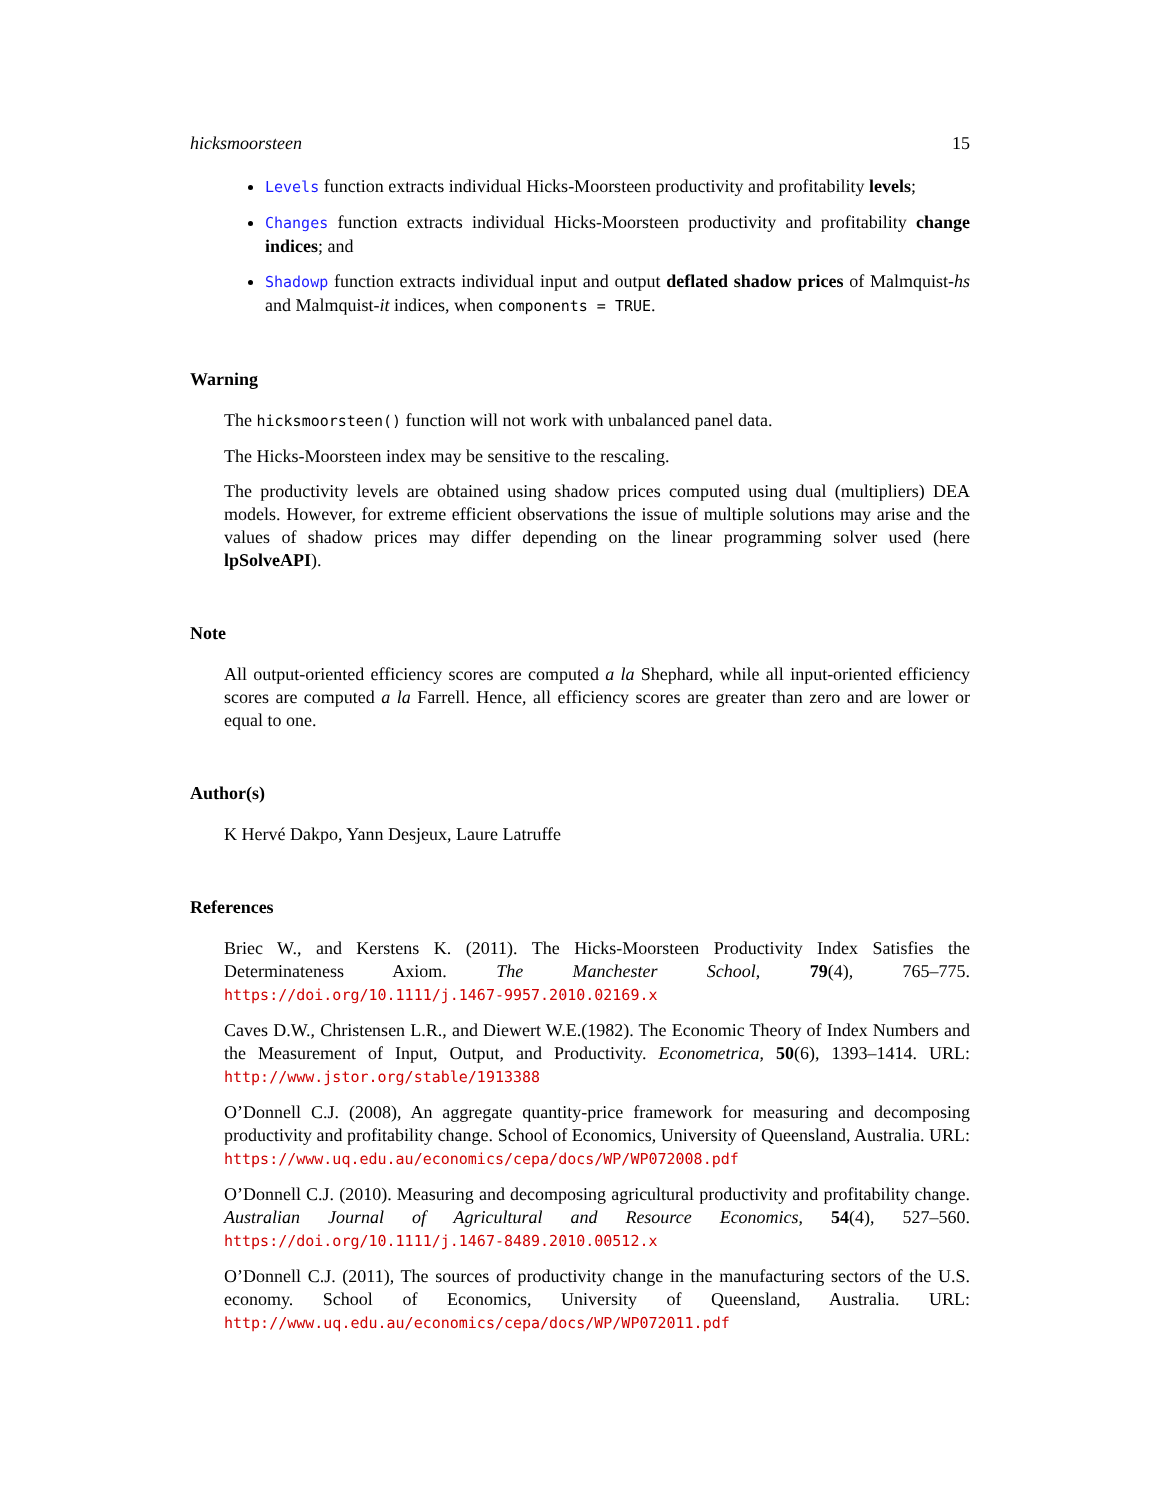hicksmoorsteen 15
Levels function extracts individual Hicks-Moorsteen productivity and profitability levels;
Changes function extracts individual Hicks-Moorsteen productivity and profitability change indices; and
Shadowp function extracts individual input and output deflated shadow prices of Malmquist-hs and Malmquist-it indices, when components = TRUE.
Warning
The hicksmoorsteen() function will not work with unbalanced panel data.
The Hicks-Moorsteen index may be sensitive to the rescaling.
The productivity levels are obtained using shadow prices computed using dual (multipliers) DEA models. However, for extreme efficient observations the issue of multiple solutions may arise and the values of shadow prices may differ depending on the linear programming solver used (here lpSolveAPI).
Note
All output-oriented efficiency scores are computed a la Shephard, while all input-oriented efficiency scores are computed a la Farrell. Hence, all efficiency scores are greater than zero and are lower or equal to one.
Author(s)
K Hervé Dakpo, Yann Desjeux, Laure Latruffe
References
Briec W., and Kerstens K. (2011). The Hicks-Moorsteen Productivity Index Satisfies the Determinateness Axiom. The Manchester School, 79(4), 765–775. https://doi.org/10.1111/j.1467-9957.2010.02169.x
Caves D.W., Christensen L.R., and Diewert W.E.(1982). The Economic Theory of Index Numbers and the Measurement of Input, Output, and Productivity. Econometrica, 50(6), 1393–1414. URL: http://www.jstor.org/stable/1913388
O’Donnell C.J. (2008), An aggregate quantity-price framework for measuring and decomposing productivity and profitability change. School of Economics, University of Queensland, Australia. URL: https://www.uq.edu.au/economics/cepa/docs/WP/WP072008.pdf
O’Donnell C.J. (2010). Measuring and decomposing agricultural productivity and profitability change. Australian Journal of Agricultural and Resource Economics, 54(4), 527–560. https://doi.org/10.1111/j.1467-8489.2010.00512.x
O’Donnell C.J. (2011), The sources of productivity change in the manufacturing sectors of the U.S. economy. School of Economics, University of Queensland, Australia. URL: http://www.uq.edu.au/economics/cepa/docs/WP/WP072011.pdf